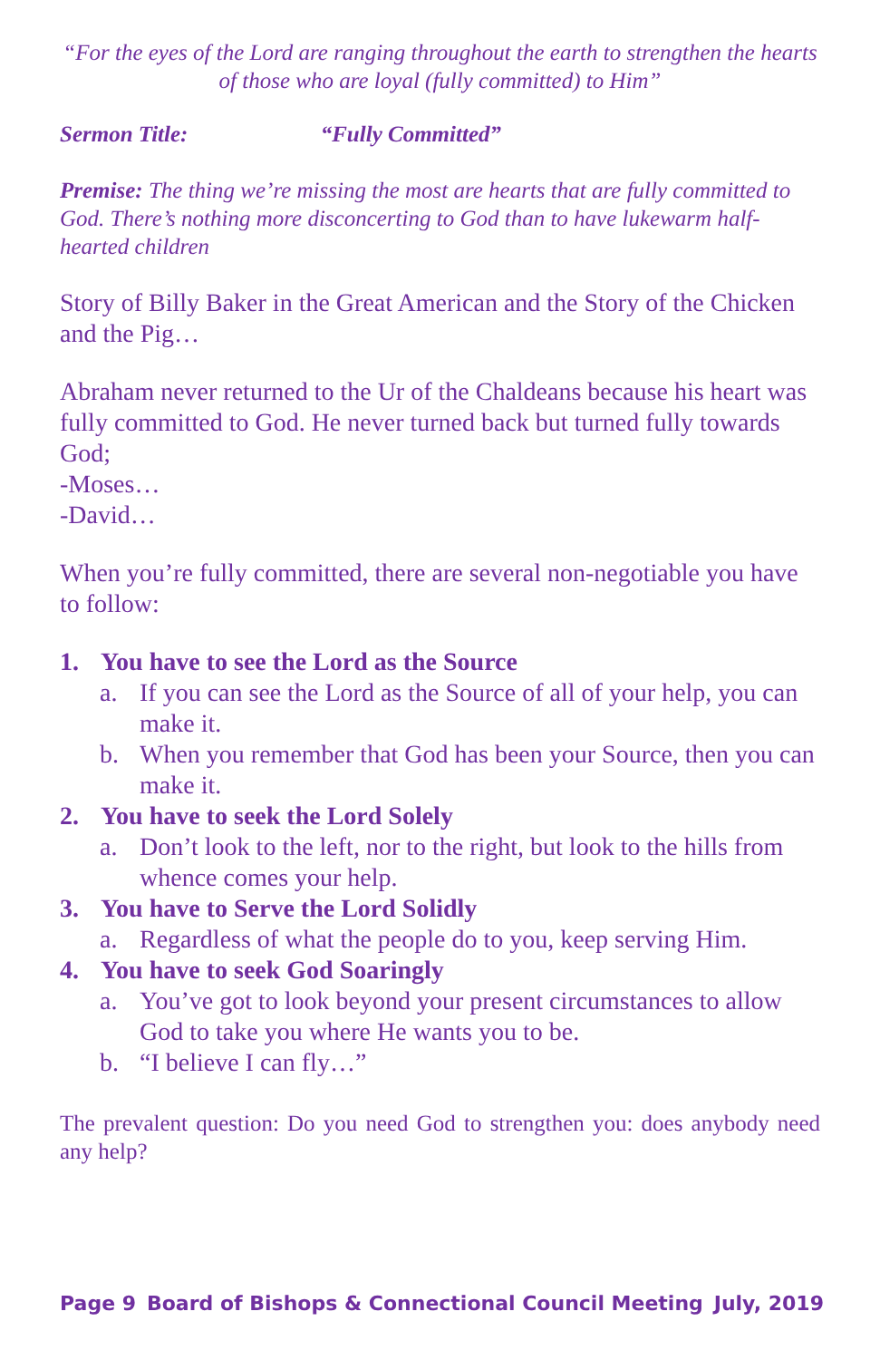“For the eyes of the Lord are ranging throughout the earth to strengthen the hearts of those who are loyal (fully committed) to Him”
Sermon Title: “Fully Committed”
Premise: The thing we’re missing the most are hearts that are fully committed to God. There’s nothing more disconcerting to God than to have lukewarm half-hearted children
Story of Billy Baker in the Great American and the Story of the Chicken and the Pig…
Abraham never returned to the Ur of the Chaldeans because his heart was fully committed to God. He never turned back but turned fully towards God;
-Moses…
-David…
When you’re fully committed, there are several non-negotiable you have to follow:
1. You have to see the Lord as the Source
a. If you can see the Lord as the Source of all of your help, you can make it.
b. When you remember that God has been your Source, then you can make it.
2. You have to seek the Lord Solely
a. Don’t look to the left, nor to the right, but look to the hills from whence comes your help.
3. You have to Serve the Lord Solidly
a. Regardless of what the people do to you, keep serving Him.
4. You have to seek God Soaringly
a. You’ve got to look beyond your present circumstances to allow God to take you where He wants you to be.
b. “I believe I can fly…”
The prevalent question: Do you need God to strengthen you: does anybody need any help?
Page 9 Board of Bishops & Connectional Council Meeting July, 2019